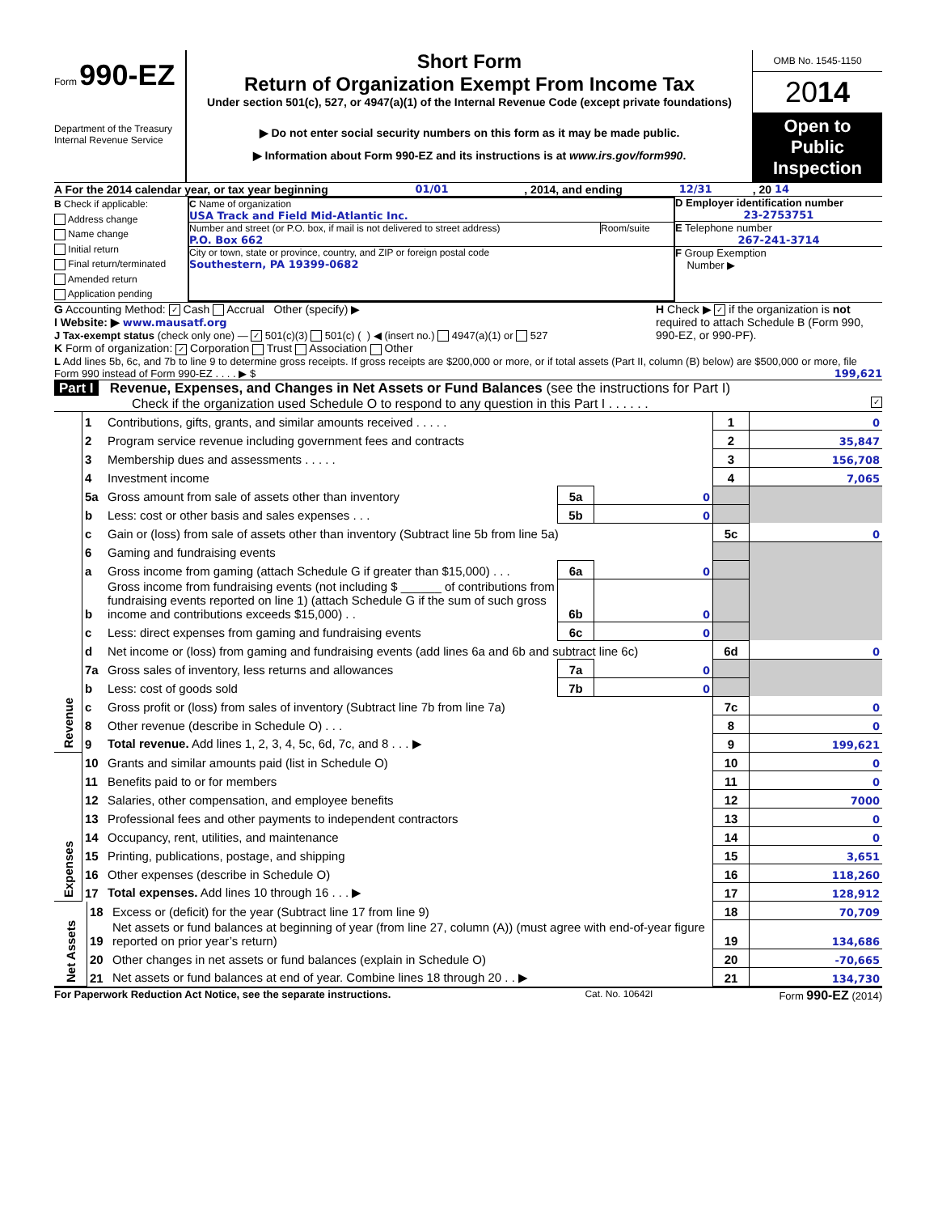Form 990-EZ
Department of the Treasury
Internal Revenue Service
Short Form
Return of Organization Exempt From Income Tax
Under section 501(c), 527, or 4947(a)(1) of the Internal Revenue Code (except private foundations)
▶ Do not enter social security numbers on this form as it may be made public.
▶ Information about Form 990-EZ and its instructions is at www.irs.gov/form990.
OMB No. 1545-1150
2014
Open to Public Inspection
A For the 2014 calendar year, or tax year beginning 01/01 , 2014, and ending 12/31, 20 14
B Check if applicable:
Address change
Name change
Initial return
Final return/terminated
Amended return
Application pending
C Name of organization
USA Track and Field Mid-Atlantic Inc.
Number and street (or P.O. box, if mail is not delivered to street address) Room/suite
P.O. Box 662
City or town, state or province, country, and ZIP or foreign postal code
Southestern, PA 19399-0682
D Employer identification number
23-2753751
E Telephone number
267-241-3714
F Group Exemption
Number ▶
G Accounting Method: ✓ Cash Accrual Other (specify) ▶
I Website: ▶ www.mausatf.org
J Tax-exempt status (check only one) — ✓ 501(c)(3) 501(c) ( ) ◀ (insert no.) 4947(a)(1) or 527
H Check ▶ ✓ if the organization is not required to attach Schedule B (Form 990, 990-EZ, or 990-PF).
K Form of organization: ✓ Corporation Trust Association Other
L Add lines 5b, 6c, and 7b to line 9 to determine gross receipts. If gross receipts are $200,000 or more, or if total assets (Part II, column (B) below) are $500,000 or more, file Form 990 instead of Form 990-EZ . . . . ▶ $ 199,621
Part I Revenue, Expenses, and Changes in Net Assets or Fund Balances (see the instructions for Part I)
Check if the organization used Schedule O to respond to any question in this Part I . . . . . . ✓
| Revenue | 1 | Contributions, gifts, grants, and similar amounts received . . . . . | | | 1 | 0 |
| | 2 | Program service revenue including government fees and contracts | | | 2 | 35,847 |
| | 3 | Membership dues and assessments . . . . . | | | 3 | 156,708 |
| | 4 | Investment income | | | 4 | 7,065 |
| | 5a | Gross amount from sale of assets other than inventory | 5a | 0 | | |
| | b | Less: cost or other basis and sales expenses . . . | 5b | 0 | | |
| | c | Gain or (loss) from sale of assets other than inventory (Subtract line 5b from line 5a) | | | 5c | 0 |
| | 6 | Gaming and fundraising events | | | | |
| | a | Gross income from gaming (attach Schedule G if greater than $15,000) . . . | 6a | 0 | | |
| | b | Gross income from fundraising events (not including $ ______ of contributions from fundraising events reported on line 1) (attach Schedule G if the sum of such gross income and contributions exceeds $15,000) . . | 6b | 0 | | |
| | c | Less: direct expenses from gaming and fundraising events | 6c | 0 | | |
| | d | Net income or (loss) from gaming and fundraising events (add lines 6a and 6b and subtract line 6c) | | | 6d | 0 |
| | 7a | Gross sales of inventory, less returns and allowances | 7a | 0 | | |
| | b | Less: cost of goods sold | 7b | 0 | | |
| | c | Gross profit or (loss) from sales of inventory (Subtract line 7b from line 7a) | | | 7c | 0 |
| | 8 | Other revenue (describe in Schedule O) . . . | | | 8 | 0 |
| | 9 | Total revenue. Add lines 1, 2, 3, 4, 5c, 6d, 7c, and 8 . . . ▶ | | | 9 | 199,621 |
| Expenses | 10 | Grants and similar amounts paid (list in Schedule O) | 10 | 0 |
| | 11 | Benefits paid to or for members | 11 | 0 |
| | 12 | Salaries, other compensation, and employee benefits | 12 | 7000 |
| | 13 | Professional fees and other payments to independent contractors | 13 | 0 |
| | 14 | Occupancy, rent, utilities, and maintenance | 14 | 0 |
| | 15 | Printing, publications, postage, and shipping | 15 | 3,651 |
| | 16 | Other expenses (describe in Schedule O) | 16 | 118,260 |
| | 17 | Total expenses. Add lines 10 through 16 . . . ▶ | 17 | 128,912 |
| Net Assets | 18 | Excess or (deficit) for the year (Subtract line 17 from line 9) | 18 | 70,709 |
| | 19 | Net assets or fund balances at beginning of year (from line 27, column (A)) (must agree with end-of-year figure reported on prior year’s return) | 19 | 134,686 |
| | 20 | Other changes in net assets or fund balances (explain in Schedule O) | 20 | -70,665 |
| | 21 | Net assets or fund balances at end of year. Combine lines 18 through 20 . . ▶ | 21 | 134,730 |
For Paperwork Reduction Act Notice, see the separate instructions. Cat. No. 10642I Form 990-EZ (2014)